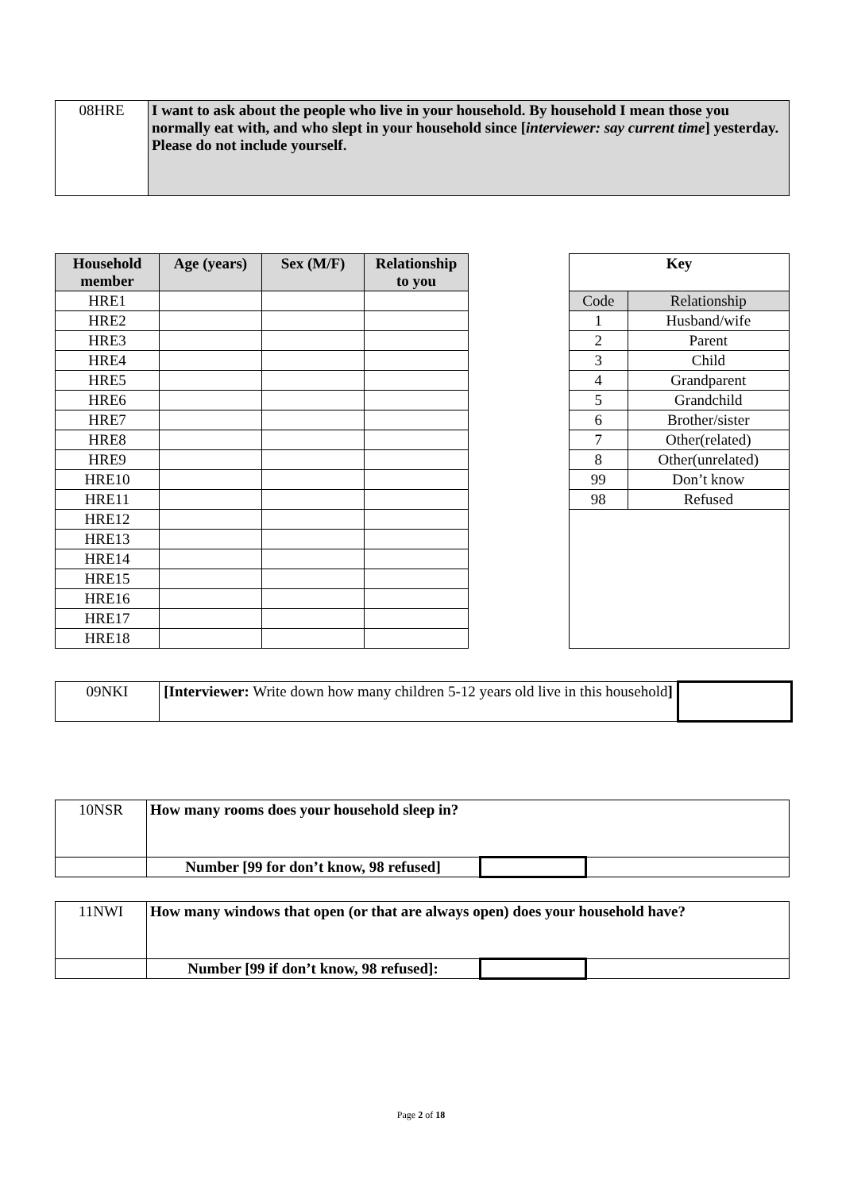| 08HRE | I want to ask about the people who live in your household. By household I mean those you normally eat with, and who slept in your household since [ interviewer: say current time ] yesterday. Please do not include yourself. |
| Household member | Age (years) | Sex (M/F) | Relationship to you | | Key | |
| HRE1 | | | | | Code | Relationship |
| HRE2 | | | | | 1 | Husband/wife |
| HRE3 | | | | | 2 | Parent |
| HRE4 | | | | | 3 | Child |
| HRE5 | | | | | 4 | Grandparent |
| HRE6 | | | | | 5 | Grandchild |
| HRE7 | | | | | 6 | Brother/sister |
| HRE8 | | | | | 7 | Other(related) |
| HRE9 | | | | | 8 | Other(unrelated) |
| HRE10 | | | | | 99 | Don’t know |
| HRE11 | | | | | 98 | Refused |
| HRE12 | | | | | | |
| HRE13 | | | | | | |
| HRE14 | | | | | | |
| HRE15 | | | | | | |
| HRE16 | | | | | | |
| HRE17 | | | | | | |
| HRE18 | | | | | | |
| 09NKI | [Interviewer: Write down how many children 5-12 years old live in this household ] | |
| 10NSR | How many rooms does your household sleep in? | | |
| | Number [99 for don’t know, 98 refused] | | |
| 11NWI | How many windows that open (or that are always open) does your household have? | | |
| | Number [99 if don’t know, 98 refused]: | | |
Page 2 of 18